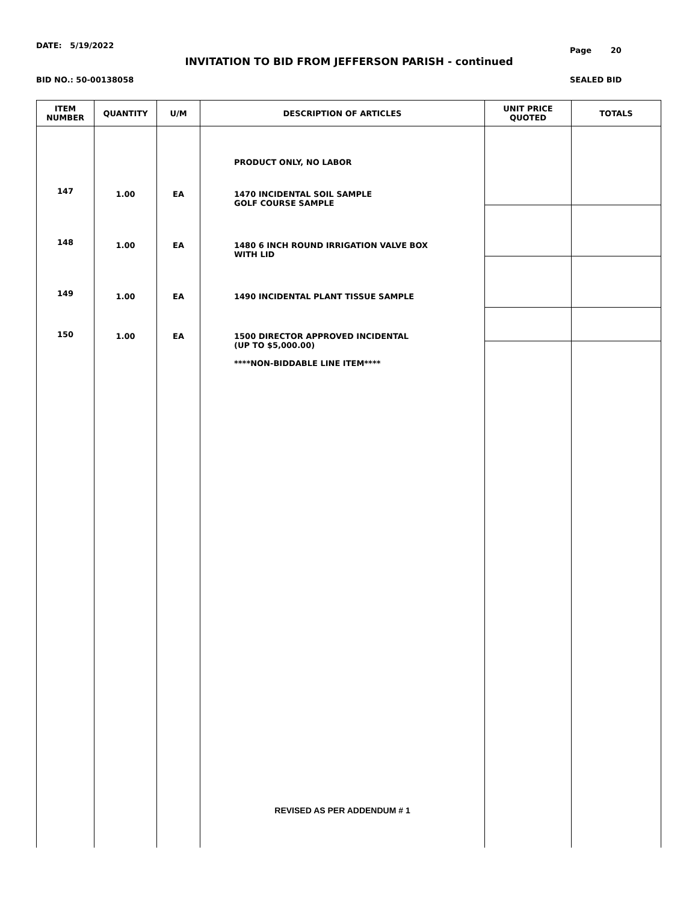DATE: 5/19/2022
Page 20
INVITATION TO BID FROM JEFFERSON PARISH - continued
BID NO.: 50-00138058 SEALED BID
| ITEM NUMBER | QUANTITY | U/M | DESCRIPTION OF ARTICLES | UNIT PRICE QUOTED | TOTALS |
| --- | --- | --- | --- | --- | --- |
| | | | PRODUCT ONLY, NO LABOR | | |
| 147 | 1.00 | EA | 1470 INCIDENTAL SOIL SAMPLE GOLF COURSE SAMPLE | | |
| 148 | 1.00 | EA | 1480 6 INCH ROUND IRRIGATION VALVE BOX WITH LID | | |
| 149 | 1.00 | EA | 1490 INCIDENTAL PLANT TISSUE SAMPLE | | |
| 150 | 1.00 | EA | 1500 DIRECTOR APPROVED INCIDENTAL (UP TO $5,000.00) ****NON-BIDDABLE LINE ITEM**** | | |
| | | | REVISED AS PER ADDENDUM # 1 | | |